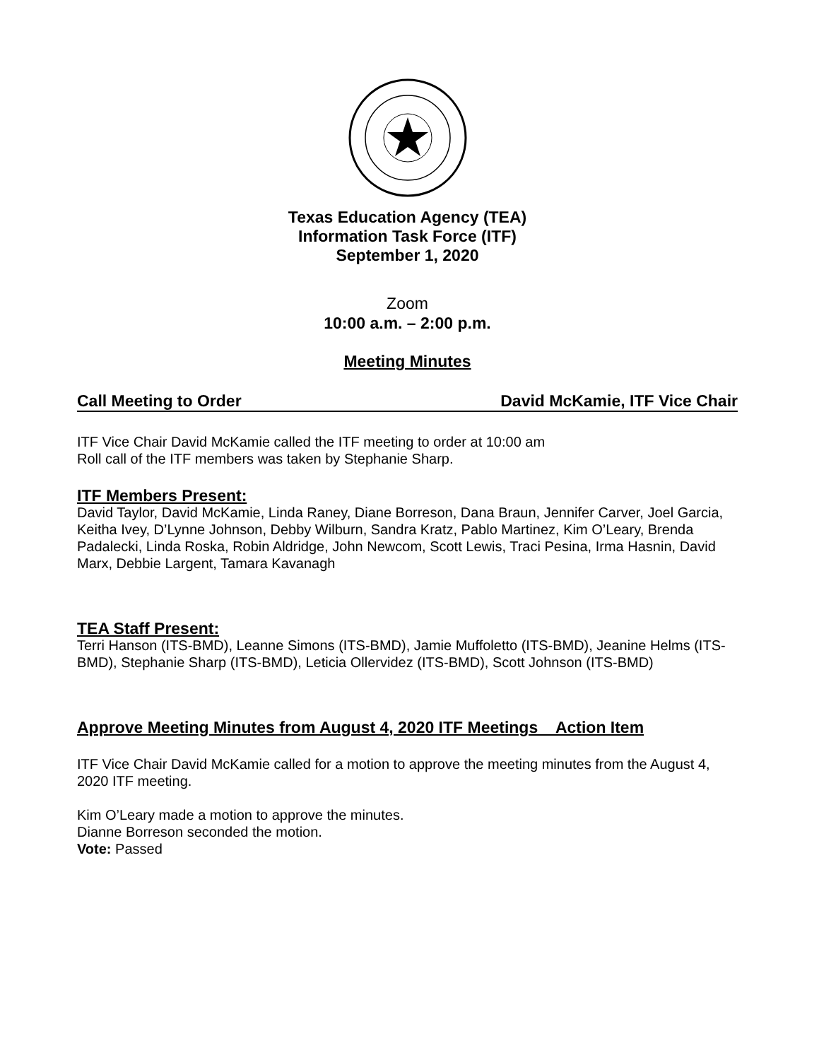Texas Education Agency (TEA)
Information Task Force (ITF)
September 1, 2020
Zoom
10:00 a.m. – 2:00 p.m.
Meeting Minutes
Call Meeting to Order David McKamie, ITF Vice Chair
ITF Vice Chair David McKamie called the ITF meeting to order at 10:00 am
Roll call of the ITF members was taken by Stephanie Sharp.
ITF Members Present:
David Taylor, David McKamie, Linda Raney, Diane Borreson, Dana Braun, Jennifer Carver, Joel Garcia, Keitha Ivey, D’Lynne Johnson, Debby Wilburn, Sandra Kratz, Pablo Martinez, Kim O’Leary, Brenda Padalecki, Linda Roska, Robin Aldridge, John Newcom, Scott Lewis, Traci Pesina, Irma Hasnin, David Marx, Debbie Largent, Tamara Kavanagh
TEA Staff Present:
Terri Hanson (ITS-BMD), Leanne Simons (ITS-BMD), Jamie Muffoletto (ITS-BMD), Jeanine Helms (ITS-BMD), Stephanie Sharp (ITS-BMD), Leticia Ollervidez (ITS-BMD), Scott Johnson (ITS-BMD)
Approve Meeting Minutes from August 4, 2020 ITF Meetings Action Item
ITF Vice Chair David McKamie called for a motion to approve the meeting minutes from the August 4, 2020 ITF meeting.
Kim O’Leary made a motion to approve the minutes.
Dianne Borreson seconded the motion.
Vote: Passed